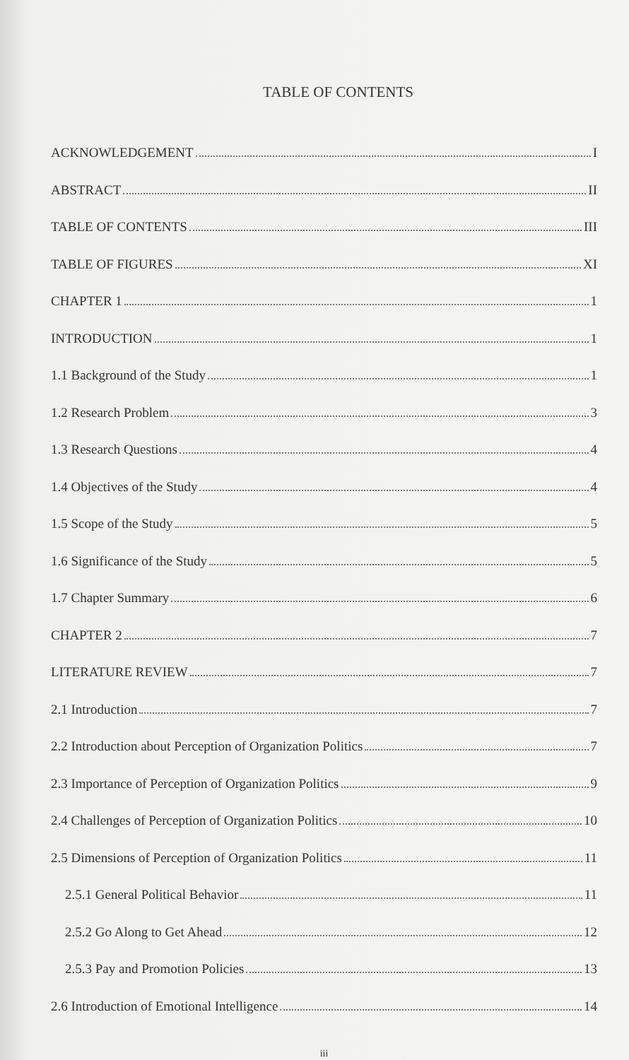TABLE OF CONTENTS
ACKNOWLEDGEMENT I
ABSTRACT II
TABLE OF CONTENTS III
TABLE OF FIGURES XI
CHAPTER 1 1
INTRODUCTION 1
1.1 Background of the Study 1
1.2 Research Problem 3
1.3 Research Questions 4
1.4 Objectives of the Study 4
1.5 Scope of the Study 5
1.6 Significance of the Study 5
1.7 Chapter Summary 6
CHAPTER 2 7
LITERATURE REVIEW 7
2.1 Introduction 7
2.2 Introduction about Perception of Organization Politics 7
2.3 Importance of Perception of Organization Politics 9
2.4 Challenges of Perception of Organization Politics 10
2.5 Dimensions of Perception of Organization Politics 11
2.5.1 General Political Behavior 11
2.5.2 Go Along to Get Ahead 12
2.5.3 Pay and Promotion Policies 13
2.6 Introduction of Emotional Intelligence 14
iii